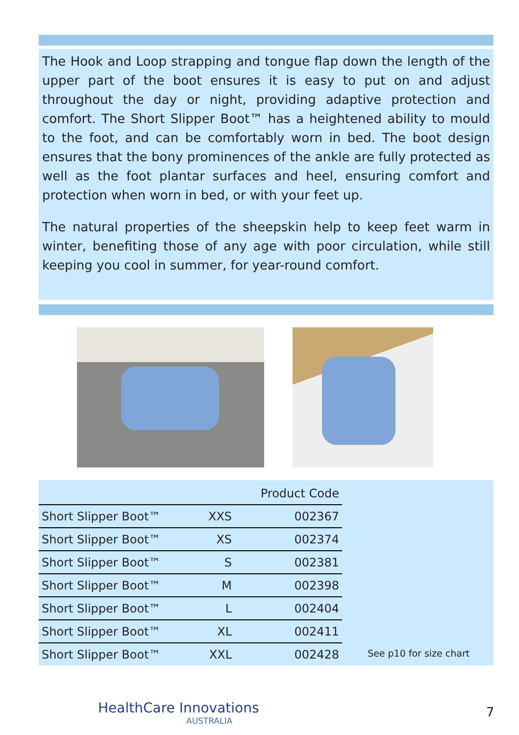The Hook and Loop strapping and tongue flap down the length of the upper part of the boot ensures it is easy to put on and adjust throughout the day or night, providing adaptive protection and comfort. The Short Slipper Boot™ has a heightened ability to mould to the foot, and can be comfortably worn in bed. The boot design ensures that the bony prominences of the ankle are fully protected as well as the foot plantar surfaces and heel, ensuring comfort and protection when worn in bed, or with your feet up.
The natural properties of the sheepskin help to keep feet warm in winter, benefiting those of any age with poor circulation, while still keeping you cool in summer, for year-round comfort.
| | | Product Code |
| --- | --- | --- |
| Short Slipper Boot™ | XXS | 002367 |
| Short Slipper Boot™ | XS | 002374 |
| Short Slipper Boot™ | S | 002381 |
| Short Slipper Boot™ | M | 002398 |
| Short Slipper Boot™ | L | 002404 |
| Short Slipper Boot™ | XL | 002411 |
| Short Slipper Boot™ | XXL | 002428 |
See p10 for size chart
HealthCare Innovations
AUSTRALIA
7